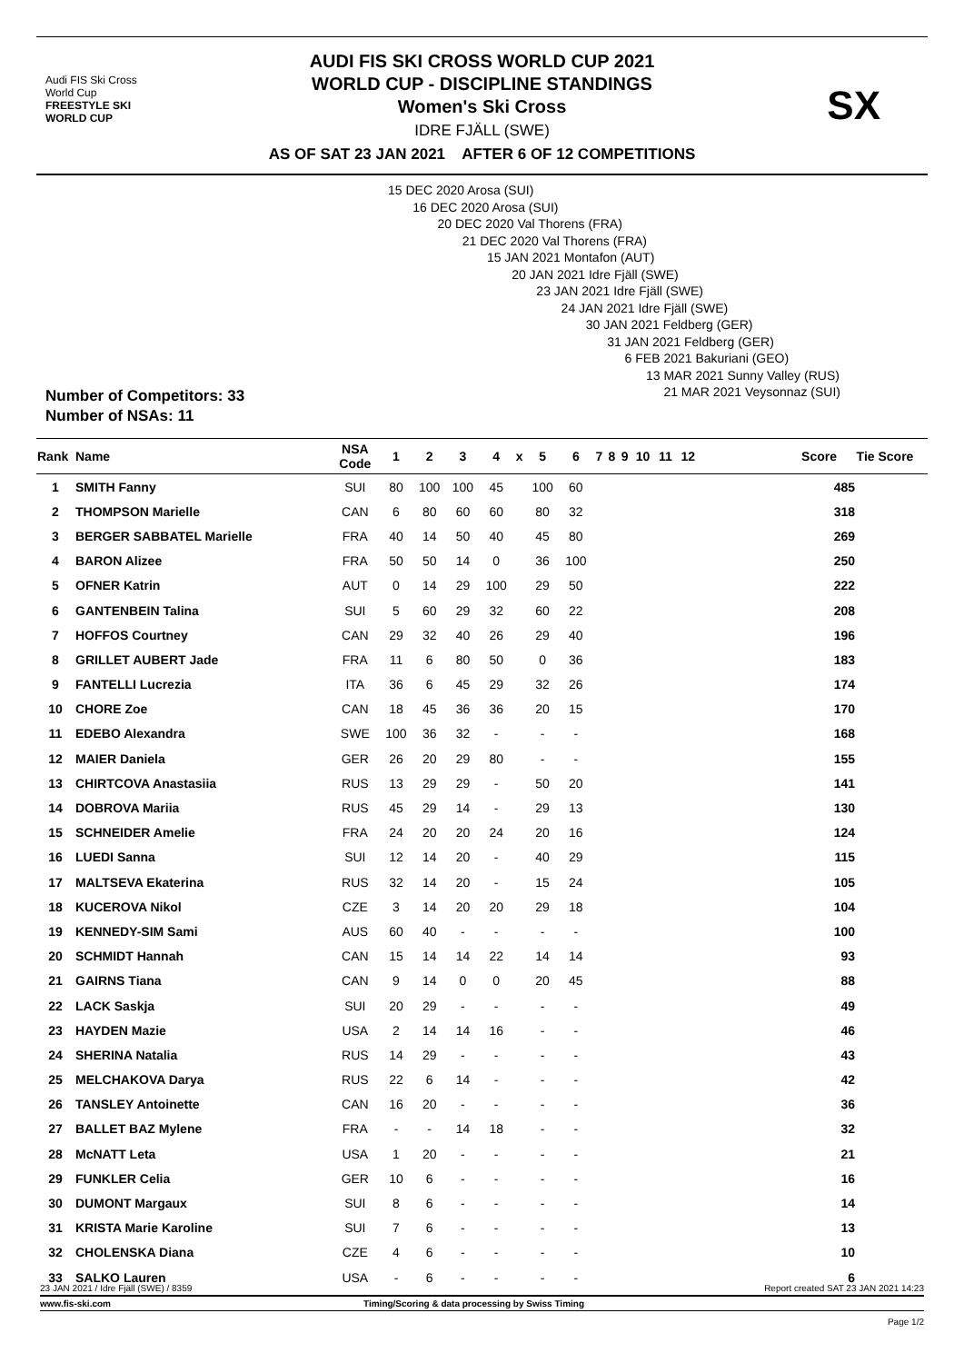Audi FIS Ski Cross
World Cup
FREESTYLE SKI
WORLD CUP
AUDI FIS SKI CROSS WORLD CUP 2021
WORLD CUP - DISCIPLINE STANDINGS
Women's Ski Cross
IDRE FJÄLL (SWE)
AS OF SAT 23 JAN 2021 AFTER 6 OF 12 COMPETITIONS
SX
15 DEC 2020 Arosa (SUI)
16 DEC 2020 Arosa (SUI)
20 DEC 2020 Val Thorens (FRA)
21 DEC 2020 Val Thorens (FRA)
15 JAN 2021 Montafon (AUT)
20 JAN 2021 Idre Fjäll (SWE)
23 JAN 2021 Idre Fjäll (SWE)
24 JAN 2021 Idre Fjäll (SWE)
30 JAN 2021 Feldberg (GER)
31 JAN 2021 Feldberg (GER)
6 FEB 2021 Bakuriani (GEO)
13 MAR 2021 Sunny Valley (RUS)
21 MAR 2021 Veysonnaz (SUI)
Number of Competitors: 33
Number of NSAs: 11
| Rank | Name | NSA Code | 1 | 2 | 3 | 4 | x | 5 | 6 | 7 | 8 | 9 | 10 | 11 | 12 | Score | Tie Score |
| --- | --- | --- | --- | --- | --- | --- | --- | --- | --- | --- | --- | --- | --- | --- | --- | --- | --- |
| 1 | SMITH Fanny | SUI | 80 | 100 | 100 | 45 | | 100 | 60 | | | | | | | 485 | |
| 2 | THOMPSON Marielle | CAN | 6 | 80 | 60 | 60 | | 80 | 32 | | | | | | | 318 | |
| 3 | BERGER SABBATEL Marielle | FRA | 40 | 14 | 50 | 40 | | 45 | 80 | | | | | | | 269 | |
| 4 | BARON Alizee | FRA | 50 | 50 | 14 | 0 | | 36 | 100 | | | | | | | 250 | |
| 5 | OFNER Katrin | AUT | 0 | 14 | 29 | 100 | | 29 | 50 | | | | | | | 222 | |
| 6 | GANTENBEIN Talina | SUI | 5 | 60 | 29 | 32 | | 60 | 22 | | | | | | | 208 | |
| 7 | HOFFOS Courtney | CAN | 29 | 32 | 40 | 26 | | 29 | 40 | | | | | | | 196 | |
| 8 | GRILLET AUBERT Jade | FRA | 11 | 6 | 80 | 50 | | 0 | 36 | | | | | | | 183 | |
| 9 | FANTELLI Lucrezia | ITA | 36 | 6 | 45 | 29 | | 32 | 26 | | | | | | | 174 | |
| 10 | CHORE Zoe | CAN | 18 | 45 | 36 | 36 | | 20 | 15 | | | | | | | 170 | |
| 11 | EDEBO Alexandra | SWE | 100 | 36 | 32 | - | | - | - | | | | | | | 168 | |
| 12 | MAIER Daniela | GER | 26 | 20 | 29 | 80 | | - | - | | | | | | | 155 | |
| 13 | CHIRTCOVA Anastasiia | RUS | 13 | 29 | 29 | - | | 50 | 20 | | | | | | | 141 | |
| 14 | DOBROVA Mariia | RUS | 45 | 29 | 14 | - | | 29 | 13 | | | | | | | 130 | |
| 15 | SCHNEIDER Amelie | FRA | 24 | 20 | 20 | 24 | | 20 | 16 | | | | | | | 124 | |
| 16 | LUEDI Sanna | SUI | 12 | 14 | 20 | - | | 40 | 29 | | | | | | | 115 | |
| 17 | MALTSEVA Ekaterina | RUS | 32 | 14 | 20 | - | | 15 | 24 | | | | | | | 105 | |
| 18 | KUCEROVA Nikol | CZE | 3 | 14 | 20 | 20 | | 29 | 18 | | | | | | | 104 | |
| 19 | KENNEDY-SIM Sami | AUS | 60 | 40 | - | - | | - | - | | | | | | | 100 | |
| 20 | SCHMIDT Hannah | CAN | 15 | 14 | 14 | 22 | | 14 | 14 | | | | | | | 93 | |
| 21 | GAIRNS Tiana | CAN | 9 | 14 | 0 | 0 | | 20 | 45 | | | | | | | 88 | |
| 22 | LACK Saskja | SUI | 20 | 29 | - | - | | - | - | | | | | | | 49 | |
| 23 | HAYDEN Mazie | USA | 2 | 14 | 14 | 16 | | - | - | | | | | | | 46 | |
| 24 | SHERINA Natalia | RUS | 14 | 29 | - | - | | - | - | | | | | | | 43 | |
| 25 | MELCHAKOVA Darya | RUS | 22 | 6 | 14 | - | | - | - | | | | | | | 42 | |
| 26 | TANSLEY Antoinette | CAN | 16 | 20 | - | - | | - | - | | | | | | | 36 | |
| 27 | BALLET BAZ Mylene | FRA | - | - | 14 | 18 | | - | - | | | | | | | 32 | |
| 28 | McNATT Leta | USA | 1 | 20 | - | - | | - | - | | | | | | | 21 | |
| 29 | FUNKLER Celia | GER | 10 | 6 | - | - | | - | - | | | | | | | 16 | |
| 30 | DUMONT Margaux | SUI | 8 | 6 | - | - | | - | - | | | | | | | 14 | |
| 31 | KRISTA Marie Karoline | SUI | 7 | 6 | - | - | | - | - | | | | | | | 13 | |
| 32 | CHOLENSKA Diana | CZE | 4 | 6 | - | - | | - | - | | | | | | | 10 | |
| 33 | SALKO Lauren | USA | - | 6 | - | - | | - | - | | | | | | | 6 | |
23 JAN 2021 / Idre Fjäll (SWE) / 8359 Report created SAT 23 JAN 2021 14:23
www.fis-ski.com Timing/Scoring & data processing by Swiss Timing
Page 1/2